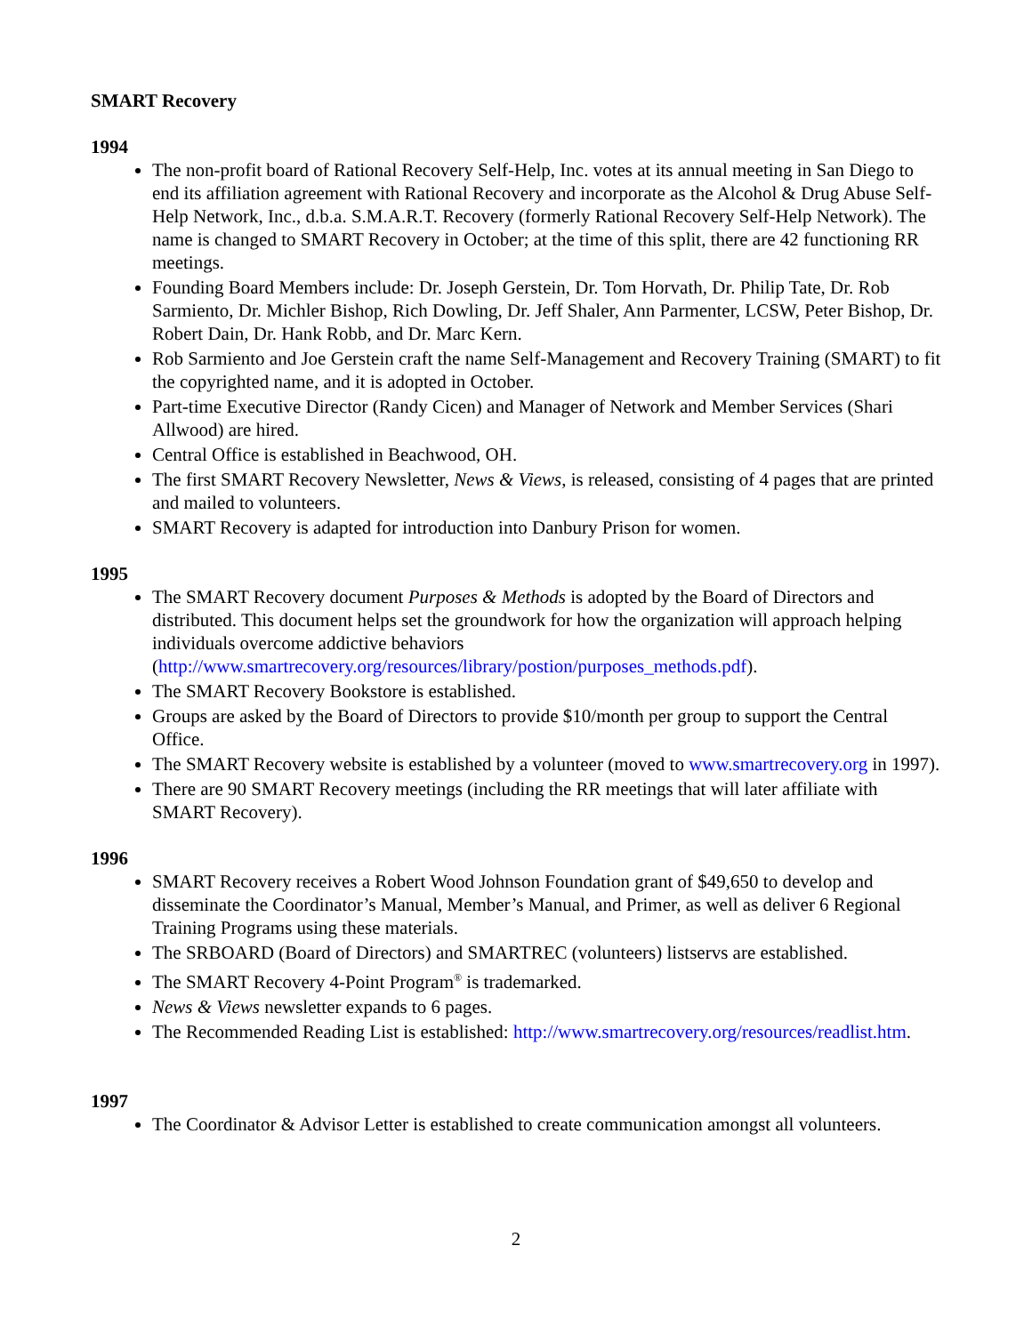SMART Recovery
1994
The non-profit board of Rational Recovery Self-Help, Inc. votes at its annual meeting in San Diego to end its affiliation agreement with Rational Recovery and incorporate as the Alcohol & Drug Abuse Self-Help Network, Inc., d.b.a. S.M.A.R.T. Recovery (formerly Rational Recovery Self-Help Network). The name is changed to SMART Recovery in October; at the time of this split, there are 42 functioning RR meetings.
Founding Board Members include: Dr. Joseph Gerstein, Dr. Tom Horvath, Dr. Philip Tate, Dr. Rob Sarmiento, Dr. Michler Bishop, Rich Dowling, Dr. Jeff Shaler, Ann Parmenter, LCSW, Peter Bishop, Dr. Robert Dain, Dr. Hank Robb, and Dr. Marc Kern.
Rob Sarmiento and Joe Gerstein craft the name Self-Management and Recovery Training (SMART) to fit the copyrighted name, and it is adopted in October.
Part-time Executive Director (Randy Cicen) and Manager of Network and Member Services (Shari Allwood) are hired.
Central Office is established in Beachwood, OH.
The first SMART Recovery Newsletter, News & Views, is released, consisting of 4 pages that are printed and mailed to volunteers.
SMART Recovery is adapted for introduction into Danbury Prison for women.
1995
The SMART Recovery document Purposes & Methods is adopted by the Board of Directors and distributed. This document helps set the groundwork for how the organization will approach helping individuals overcome addictive behaviors (http://www.smartrecovery.org/resources/library/postion/purposes_methods.pdf).
The SMART Recovery Bookstore is established.
Groups are asked by the Board of Directors to provide $10/month per group to support the Central Office.
The SMART Recovery website is established by a volunteer (moved to www.smartrecovery.org in 1997).
There are 90 SMART Recovery meetings (including the RR meetings that will later affiliate with SMART Recovery).
1996
SMART Recovery receives a Robert Wood Johnson Foundation grant of $49,650 to develop and disseminate the Coordinator’s Manual, Member’s Manual, and Primer, as well as deliver 6 Regional Training Programs using these materials.
The SRBOARD (Board of Directors) and SMARTREC (volunteers) listservs are established.
The SMART Recovery 4-Point Program<sup>®</sup> is trademarked.
News & Views newsletter expands to 6 pages.
The Recommended Reading List is established: http://www.smartrecovery.org/resources/readlist.htm.
1997
The Coordinator & Advisor Letter is established to create communication amongst all volunteers.
2